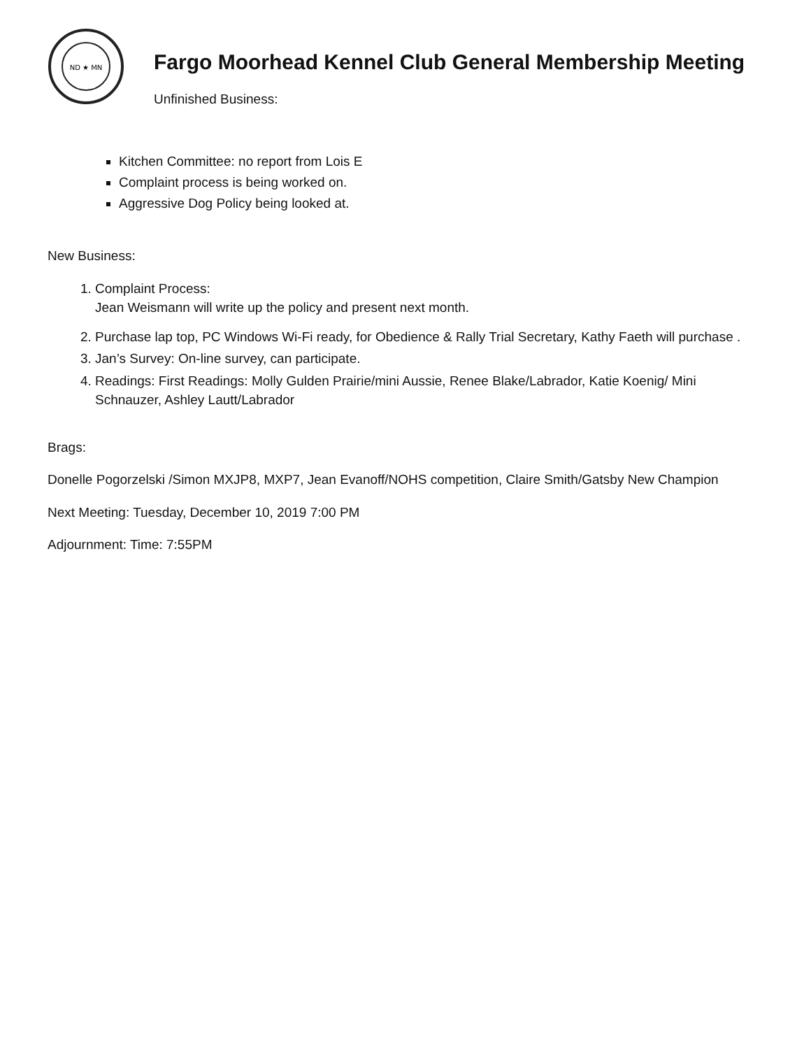ND ★ MN
Fargo Moorhead Kennel Club General Membership Meeting
Unfinished Business:
Kitchen Committee: no report from Lois E
Complaint process is being worked on.
Aggressive Dog Policy being looked at.
New Business:
1. Complaint Process:
Jean Weismann will write up the policy and present next month.
2. Purchase lap top, PC Windows Wi-Fi ready, for Obedience & Rally Trial Secretary, Kathy Faeth will purchase .
3. Jan’s Survey: On-line survey, can participate.
4. Readings: First Readings: Molly Gulden Prairie/mini Aussie, Renee Blake/Labrador, Katie Koenig/ Mini Schnauzer, Ashley Lautt/Labrador
Brags:
Donelle Pogorzelski /Simon MXJP8, MXP7, Jean Evanoff/NOHS competition, Claire Smith/Gatsby New Champion
Next Meeting: Tuesday, December 10, 2019 7:00 PM
Adjournment: Time: 7:55PM